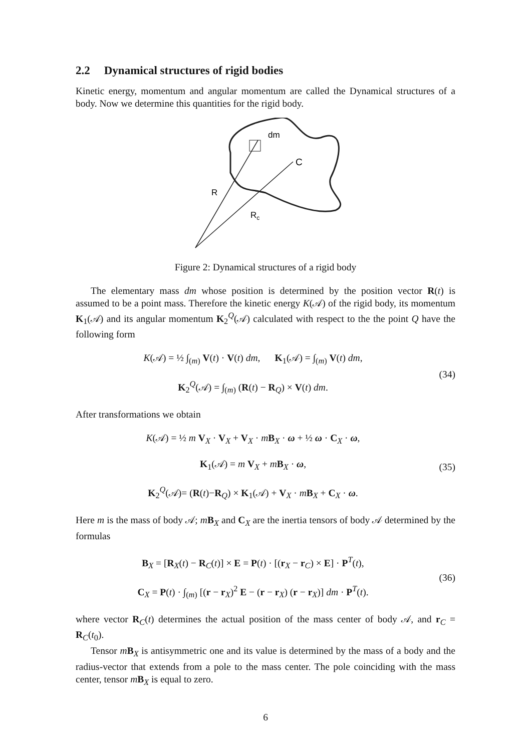2.2 Dynamical structures of rigid bodies
Kinetic energy, momentum and angular momentum are called the Dynamical structures of a body. Now we determine this quantities for the rigid body.
dm
C
R
Rc
Figure 2: Dynamical structures of a rigid body
The elementary mass dm whose position is determined by the position vector R(t) is assumed to be a point mass. Therefore the kinetic energy K(𝒜) of the rigid body, its momentum K<sub>1</sub>(𝒜) and its angular momentum K<sub>2</sub><sup>Q</sup>(𝒜) calculated with respect to the the point Q have the following form
K(𝒜) = ½ ∫<sub>(m)</sub> V(t) · V(t) dm, K<sub>1</sub>(𝒜) = ∫<sub>(m)</sub> V(t) dm,
K<sub>2</sub><sup>Q</sup>(𝒜) = ∫<sub>(m)</sub> (R(t) − R<sub>Q</sub>) × V(t) dm.
(34)
After transformations we obtain
K(𝒜) = ½ m V<sub>X</sub> · V<sub>X</sub> + V<sub>X</sub> · mB<sub>X</sub> · ω + ½ ω · C<sub>X</sub> · ω,
K<sub>1</sub>(𝒜) = m V<sub>X</sub> + mB<sub>X</sub> · ω,
K<sub>2</sub><sup>Q</sup>(𝒜)= (R(t)−R<sub>Q</sub>) × K<sub>1</sub>(𝒜) + V<sub>X</sub> · mB<sub>X</sub> + C<sub>X</sub> · ω.
(35)
Here m is the mass of body 𝒜; mB<sub>X</sub> and C<sub>X</sub> are the inertia tensors of body 𝒜 determined by the formulas
B<sub>X</sub> = [R<sub>X</sub>(t) − R<sub>C</sub>(t)] × E = P(t) · [(r<sub>X</sub> − r<sub>C</sub>) × E] · P<sup>T</sup>(t),
C<sub>X</sub> = P(t) · ∫<sub>(m)</sub> [(r − r<sub>X</sub>)<sup>2</sup> E − (r − r<sub>X</sub>) (r − r<sub>X</sub>)] dm · P<sup>T</sup>(t).
(36)
where vector R<sub>C</sub>(t) determines the actual position of the mass center of body 𝒜, and r<sub>C</sub> = R<sub>C</sub>(t<sub>0</sub>).
Tensor mB<sub>X</sub> is antisymmetric one and its value is determined by the mass of a body and the radius-vector that extends from a pole to the mass center. The pole coinciding with the mass center, tensor mB<sub>X</sub> is equal to zero.
6